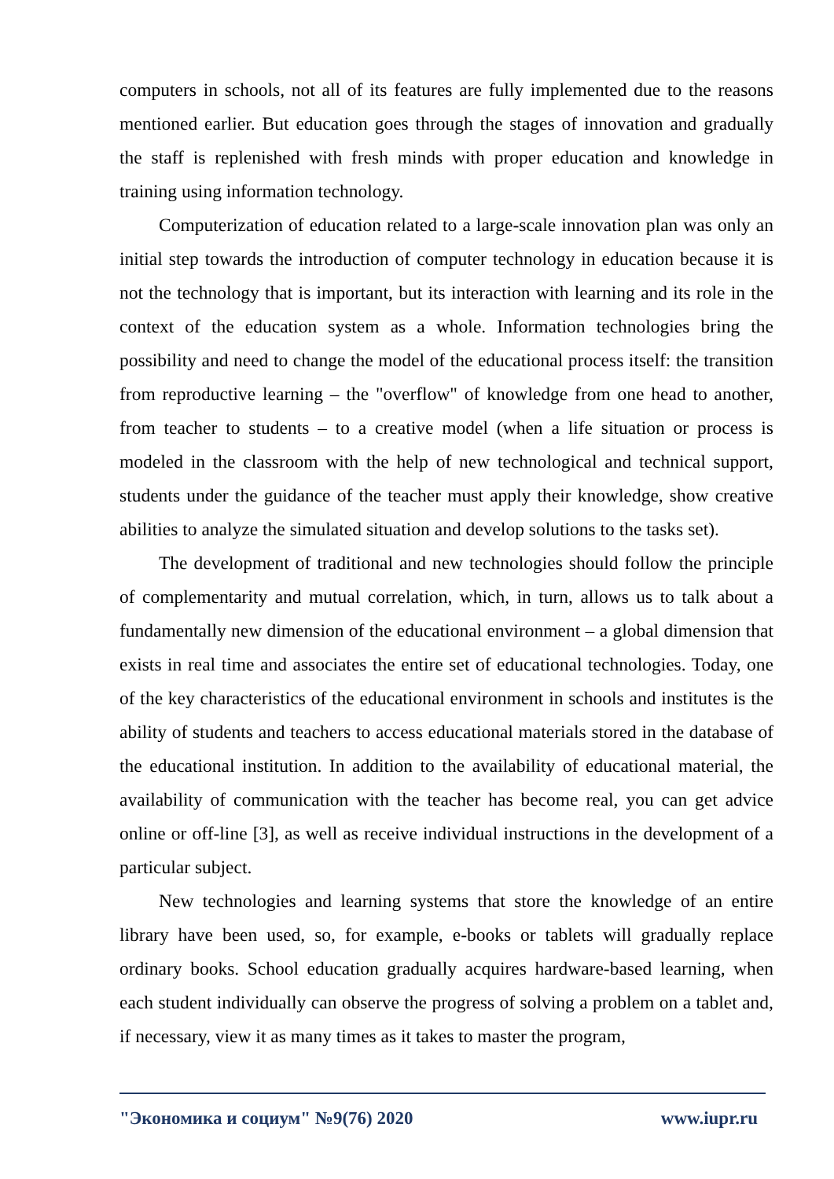computers in schools, not all of its features are fully implemented due to the reasons mentioned earlier. But education goes through the stages of innovation and gradually the staff is replenished with fresh minds with proper education and knowledge in training using information technology.
Computerization of education related to a large-scale innovation plan was only an initial step towards the introduction of computer technology in education because it is not the technology that is important, but its interaction with learning and its role in the context of the education system as a whole. Information technologies bring the possibility and need to change the model of the educational process itself: the transition from reproductive learning – the "overflow" of knowledge from one head to another, from teacher to students – to a creative model (when a life situation or process is modeled in the classroom with the help of new technological and technical support, students under the guidance of the teacher must apply their knowledge, show creative abilities to analyze the simulated situation and develop solutions to the tasks set).
The development of traditional and new technologies should follow the principle of complementarity and mutual correlation, which, in turn, allows us to talk about a fundamentally new dimension of the educational environment – a global dimension that exists in real time and associates the entire set of educational technologies. Today, one of the key characteristics of the educational environment in schools and institutes is the ability of students and teachers to access educational materials stored in the database of the educational institution. In addition to the availability of educational material, the availability of communication with the teacher has become real, you can get advice online or off-line [3], as well as receive individual instructions in the development of a particular subject.
New technologies and learning systems that store the knowledge of an entire library have been used, so, for example, e-books or tablets will gradually replace ordinary books. School education gradually acquires hardware-based learning, when each student individually can observe the progress of solving a problem on a tablet and, if necessary, view it as many times as it takes to master the program,
"Экономика и социум" №9(76) 2020 www.iupr.ru